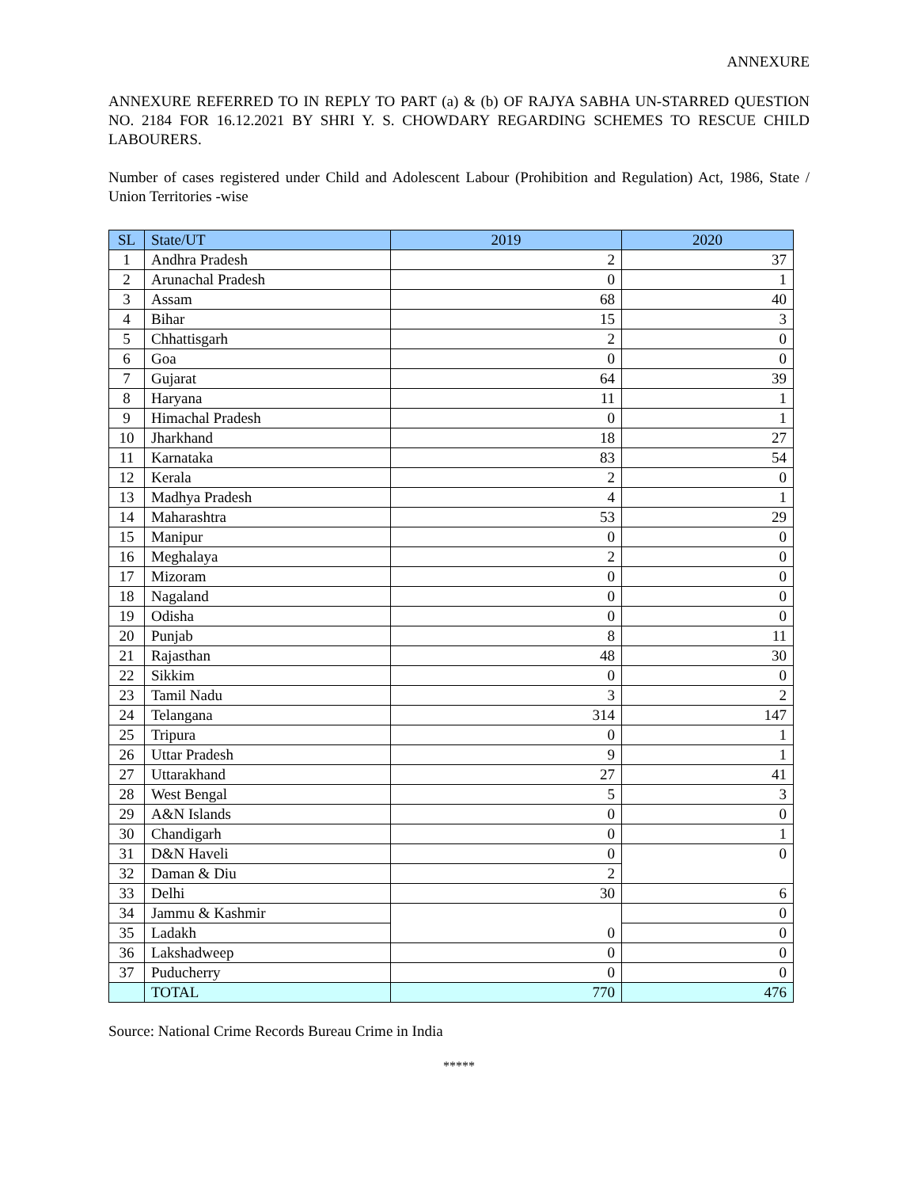ANNEXURE
ANNEXURE REFERRED TO IN REPLY TO PART (a) & (b) OF RAJYA SABHA UN-STARRED QUESTION NO. 2184 FOR 16.12.2021 BY SHRI Y. S. CHOWDARY REGARDING SCHEMES TO RESCUE CHILD LABOURERS.
Number of cases registered under Child and Adolescent Labour (Prohibition and Regulation) Act, 1986, State / Union Territories -wise
| SL | State/UT | 2019 | 2020 |
| --- | --- | --- | --- |
| 1 | Andhra Pradesh | 2 | 37 |
| 2 | Arunachal Pradesh | 0 | 1 |
| 3 | Assam | 68 | 40 |
| 4 | Bihar | 15 | 3 |
| 5 | Chhattisgarh | 2 | 0 |
| 6 | Goa | 0 | 0 |
| 7 | Gujarat | 64 | 39 |
| 8 | Haryana | 11 | 1 |
| 9 | Himachal Pradesh | 0 | 1 |
| 10 | Jharkhand | 18 | 27 |
| 11 | Karnataka | 83 | 54 |
| 12 | Kerala | 2 | 0 |
| 13 | Madhya Pradesh | 4 | 1 |
| 14 | Maharashtra | 53 | 29 |
| 15 | Manipur | 0 | 0 |
| 16 | Meghalaya | 2 | 0 |
| 17 | Mizoram | 0 | 0 |
| 18 | Nagaland | 0 | 0 |
| 19 | Odisha | 0 | 0 |
| 20 | Punjab | 8 | 11 |
| 21 | Rajasthan | 48 | 30 |
| 22 | Sikkim | 0 | 0 |
| 23 | Tamil Nadu | 3 | 2 |
| 24 | Telangana | 314 | 147 |
| 25 | Tripura | 0 | 1 |
| 26 | Uttar Pradesh | 9 | 1 |
| 27 | Uttarakhand | 27 | 41 |
| 28 | West Bengal | 5 | 3 |
| 29 | A&N Islands | 0 | 0 |
| 30 | Chandigarh | 0 | 1 |
| 31 | D&N Haveli | 0 | 0 |
| 32 | Daman & Diu | 2 | |
| 33 | Delhi | 30 | 6 |
| 34 | Jammu & Kashmir | 0 | 0 |
| 35 | Ladakh | | 0 |
| 36 | Lakshadweep | 0 | 0 |
| 37 | Puducherry | 0 | 0 |
| | TOTAL | 770 | 476 |
Source: National Crime Records Bureau Crime in India
*****